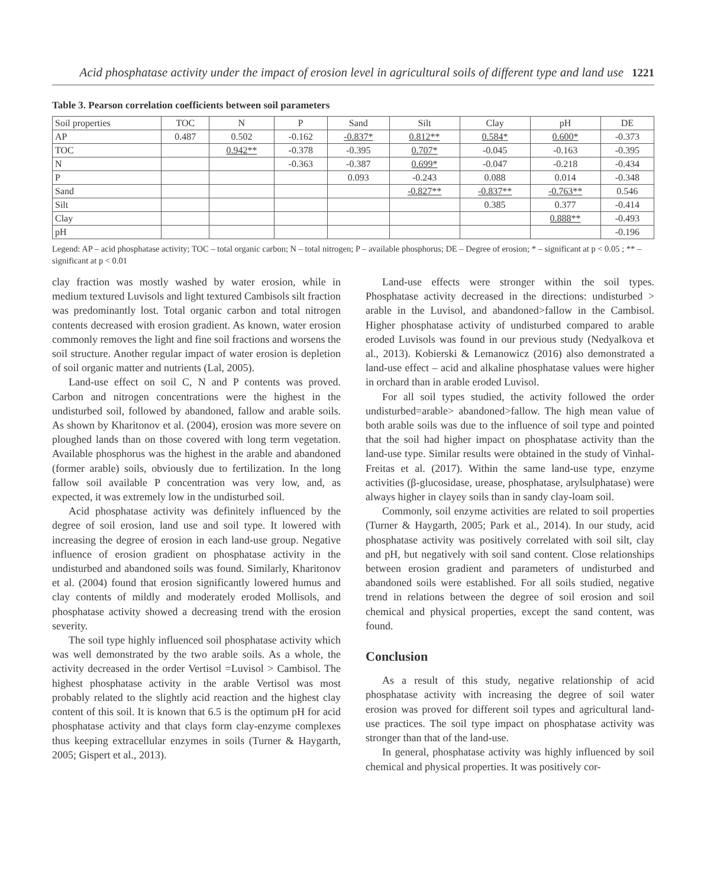Acid phosphatase activity under the impact of erosion level in agricultural soils of different type and land use 1221
Table 3. Pearson correlation coefficients between soil parameters
| Soil properties | TOC | N | P | Sand | Silt | Clay | pH | DE |
| AP | 0.487 | 0.502 | -0.162 | -0.837* | 0.812** | 0.584* | 0.600* | -0.373 |
| TOC | | 0.942** | -0.378 | -0.395 | 0.707* | -0.045 | -0.163 | -0.395 |
| N | | | -0.363 | -0.387 | 0.699* | -0.047 | -0.218 | -0.434 |
| P | | | | 0.093 | -0.243 | 0.088 | 0.014 | -0.348 |
| Sand | | | | | -0.827** | -0.837** | -0.763** | 0.546 |
| Silt | | | | | | 0.385 | 0.377 | -0.414 |
| Clay | | | | | | | 0.888** | -0.493 |
| pH | | | | | | | | -0.196 |
Legend: AP – acid phosphatase activity; TOC – total organic carbon; N – total nitrogen; P – available phosphorus; DE – Degree of erosion; * – significant at p < 0.05 ; ** – significant at p < 0.01
clay fraction was mostly washed by water erosion, while in medium textured Luvisols and light textured Cambisols silt fraction was predominantly lost. Total organic carbon and total nitrogen contents decreased with erosion gradient. As known, water erosion commonly removes the light and fine soil fractions and worsens the soil structure. Another regular impact of water erosion is depletion of soil organic matter and nutrients (Lal, 2005).
Land-use effect on soil C, N and P contents was proved. Carbon and nitrogen concentrations were the highest in the undisturbed soil, followed by abandoned, fallow and arable soils. As shown by Kharitonov et al. (2004), erosion was more severe on ploughed lands than on those covered with long term vegetation. Available phosphorus was the highest in the arable and abandoned (former arable) soils, obviously due to fertilization. In the long fallow soil available P concentration was very low, and, as expected, it was extremely low in the undisturbed soil.
Acid phosphatase activity was definitely influenced by the degree of soil erosion, land use and soil type. It lowered with increasing the degree of erosion in each land-use group. Negative influence of erosion gradient on phosphatase activity in the undisturbed and abandoned soils was found. Similarly, Kharitonov et al. (2004) found that erosion significantly lowered humus and clay contents of mildly and moderately eroded Mollisols, and phosphatase activity showed a decreasing trend with the erosion severity.
The soil type highly influenced soil phosphatase activity which was well demonstrated by the two arable soils. As a whole, the activity decreased in the order Vertisol =Luvisol > Cambisol. The highest phosphatase activity in the arable Vertisol was most probably related to the slightly acid reaction and the highest clay content of this soil. It is known that 6.5 is the optimum pH for acid phosphatase activity and that clays form clay-enzyme complexes thus keeping extracellular enzymes in soils (Turner & Haygarth, 2005; Gispert et al., 2013).
Land-use effects were stronger within the soil types. Phosphatase activity decreased in the directions: undisturbed > arable in the Luvisol, and abandoned>fallow in the Cambisol. Higher phosphatase activity of undisturbed compared to arable eroded Luvisols was found in our previous study (Nedyalkova et al., 2013). Kobierski & Lemanowicz (2016) also demonstrated a land-use effect – acid and alkaline phosphatase values were higher in orchard than in arable eroded Luvisol.
For all soil types studied, the activity followed the order undisturbed=arable> abandoned>fallow. The high mean value of both arable soils was due to the influence of soil type and pointed that the soil had higher impact on phosphatase activity than the land-use type. Similar results were obtained in the study of Vinhal-Freitas et al. (2017). Within the same land-use type, enzyme activities (β-glucosidase, urease, phosphatase, arylsulphatase) were always higher in clayey soils than in sandy clay-loam soil.
Commonly, soil enzyme activities are related to soil properties (Turner & Haygarth, 2005; Park et al., 2014). In our study, acid phosphatase activity was positively correlated with soil silt, clay and pH, but negatively with soil sand content. Close relationships between erosion gradient and parameters of undisturbed and abandoned soils were established. For all soils studied, negative trend in relations between the degree of soil erosion and soil chemical and physical properties, except the sand content, was found.
Conclusion
As a result of this study, negative relationship of acid phosphatase activity with increasing the degree of soil water erosion was proved for different soil types and agricultural land-use practices. The soil type impact on phosphatase activity was stronger than that of the land-use.
In general, phosphatase activity was highly influenced by soil chemical and physical properties. It was positively cor-